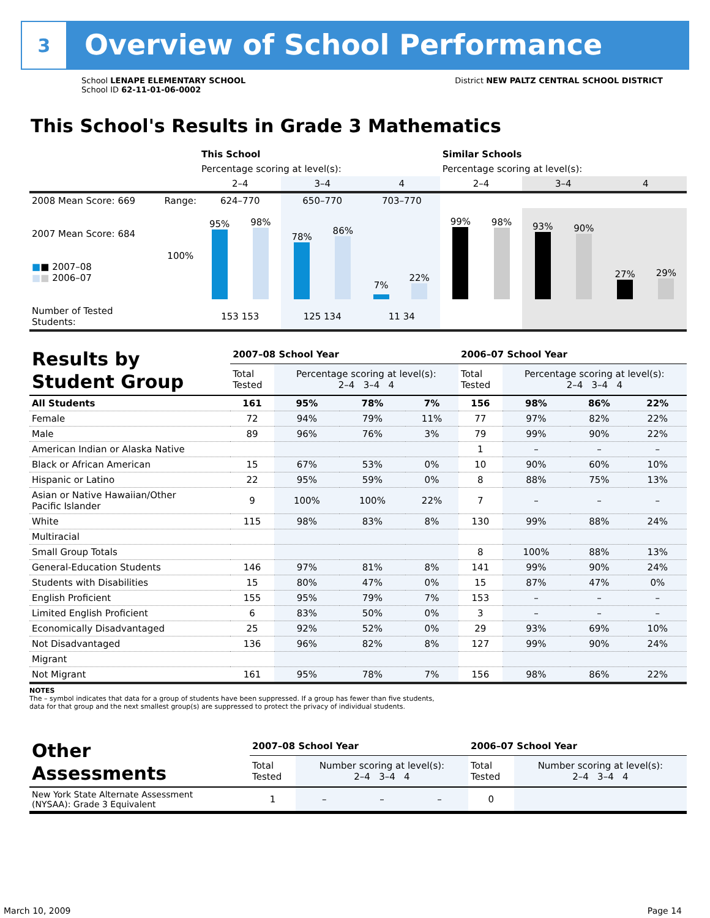3
Overview of School Performance
School LENAPE ELEMENTARY SCHOOL
School ID 62-11-01-06-0002
District NEW PALTZ CENTRAL SCHOOL DISTRICT
This School's Results in Grade 3 Mathematics
| | | This School | | | Similar Schools | | |
| | | Percentage scoring at level(s): | | | Percentage scoring at level(s): | | |
| | | 2–4 | 3–4 | 4 | 2–4 | 3–4 | 4 |
| 2008 Mean Score: 669 | Range: | 624–770 | 650–770 | 703–770 | | | |
| 2007 Mean Score: 684 ■ ■ 2007–08 ■ ■ 2006–07 | 100% | 95% 98% | 78% 86% | 7% 22% | 99% 98% | 93% 90% | 27% 29% |
| Number of Tested Students: | | 153 153 | 125 134 | 11 34 | | | |
| Results by Student Group | 2007–08 School Year | | | | 2006–07 School Year | | | |
| | Total Tested | Percentage scoring at level(s): 2–4 3–4 4 | | | Total Tested | Percentage scoring at level(s): 2–4 3–4 4 | | |
| All Students | 161 | 95% | 78% | 7% | 156 | 98% | 86% | 22% |
| Female | 72 | 94% | 79% | 11% | 77 | 97% | 82% | 22% |
| Male | 89 | 96% | 76% | 3% | 79 | 99% | 90% | 22% |
| American Indian or Alaska Native | | | | | 1 | – | – | – |
| Black or African American | 15 | 67% | 53% | 0% | 10 | 90% | 60% | 10% |
| Hispanic or Latino | 22 | 95% | 59% | 0% | 8 | 88% | 75% | 13% |
| Asian or Native Hawaiian/Other Pacific Islander | 9 | 100% | 100% | 22% | 7 | – | – | – |
| White | 115 | 98% | 83% | 8% | 130 | 99% | 88% | 24% |
| Multiracial | | | | | | | | |
| Small Group Totals | | | | | 8 | 100% | 88% | 13% |
| General-Education Students | 146 | 97% | 81% | 8% | 141 | 99% | 90% | 24% |
| Students with Disabilities | 15 | 80% | 47% | 0% | 15 | 87% | 47% | 0% |
| English Proficient | 155 | 95% | 79% | 7% | 153 | – | – | – |
| Limited English Proficient | 6 | 83% | 50% | 0% | 3 | – | – | – |
| Economically Disadvantaged | 25 | 92% | 52% | 0% | 29 | 93% | 69% | 10% |
| Not Disadvantaged | 136 | 96% | 82% | 8% | 127 | 99% | 90% | 24% |
| Migrant | | | | | | | | |
| Not Migrant | 161 | 95% | 78% | 7% | 156 | 98% | 86% | 22% |
NOTES
The – symbol indicates that data for a group of students have been suppressed. If a group has fewer than five students,
data for that group and the next smallest group(s) are suppressed to protect the privacy of individual students.
| Other Assessments | 2007–08 School Year | | | | 2006–07 School Year | | | |
| | Total Tested | Number scoring at level(s): 2–4 3–4 4 | | | Total Tested | Number scoring at level(s): 2–4 3–4 4 | | |
| New York State Alternate Assessment (NYSAA): Grade 3 Equivalent | 1 | – | – | – | 0 | | | |
March 10, 2009 Page 14